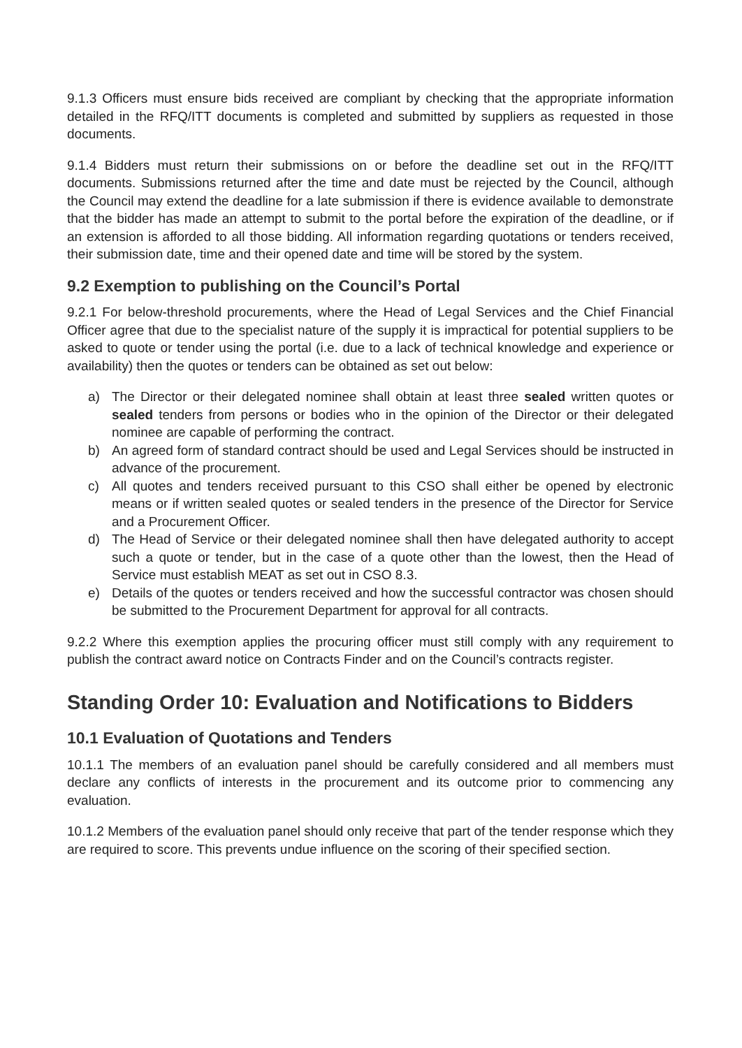9.1.3 Officers must ensure bids received are compliant by checking that the appropriate information detailed in the RFQ/ITT documents is completed and submitted by suppliers as requested in those documents.
9.1.4 Bidders must return their submissions on or before the deadline set out in the RFQ/ITT documents. Submissions returned after the time and date must be rejected by the Council, although the Council may extend the deadline for a late submission if there is evidence available to demonstrate that the bidder has made an attempt to submit to the portal before the expiration of the deadline, or if an extension is afforded to all those bidding. All information regarding quotations or tenders received, their submission date, time and their opened date and time will be stored by the system.
9.2 Exemption to publishing on the Council’s Portal
9.2.1 For below-threshold procurements, where the Head of Legal Services and the Chief Financial Officer agree that due to the specialist nature of the supply it is impractical for potential suppliers to be asked to quote or tender using the portal (i.e. due to a lack of technical knowledge and experience or availability) then the quotes or tenders can be obtained as set out below:
a) The Director or their delegated nominee shall obtain at least three sealed written quotes or sealed tenders from persons or bodies who in the opinion of the Director or their delegated nominee are capable of performing the contract.
b) An agreed form of standard contract should be used and Legal Services should be instructed in advance of the procurement.
c) All quotes and tenders received pursuant to this CSO shall either be opened by electronic means or if written sealed quotes or sealed tenders in the presence of the Director for Service and a Procurement Officer.
d) The Head of Service or their delegated nominee shall then have delegated authority to accept such a quote or tender, but in the case of a quote other than the lowest, then the Head of Service must establish MEAT as set out in CSO 8.3.
e) Details of the quotes or tenders received and how the successful contractor was chosen should be submitted to the Procurement Department for approval for all contracts.
9.2.2 Where this exemption applies the procuring officer must still comply with any requirement to publish the contract award notice on Contracts Finder and on the Council’s contracts register.
Standing Order 10: Evaluation and Notifications to Bidders
10.1 Evaluation of Quotations and Tenders
10.1.1 The members of an evaluation panel should be carefully considered and all members must declare any conflicts of interests in the procurement and its outcome prior to commencing any evaluation.
10.1.2 Members of the evaluation panel should only receive that part of the tender response which they are required to score. This prevents undue influence on the scoring of their specified section.